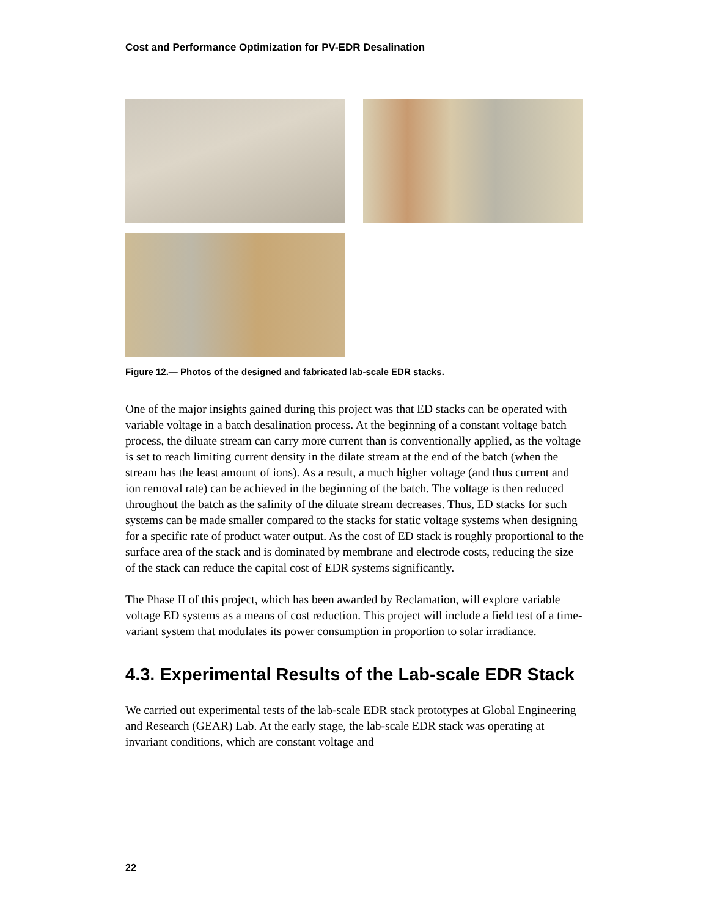Cost and Performance Optimization for PV-EDR Desalination
Figure 12.— Photos of the designed and fabricated lab-scale EDR stacks.
One of the major insights gained during this project was that ED stacks can be operated with variable voltage in a batch desalination process. At the beginning of a constant voltage batch process, the diluate stream can carry more current than is conventionally applied, as the voltage is set to reach limiting current density in the dilate stream at the end of the batch (when the stream has the least amount of ions). As a result, a much higher voltage (and thus current and ion removal rate) can be achieved in the beginning of the batch. The voltage is then reduced throughout the batch as the salinity of the diluate stream decreases. Thus, ED stacks for such systems can be made smaller compared to the stacks for static voltage systems when designing for a specific rate of product water output. As the cost of ED stack is roughly proportional to the surface area of the stack and is dominated by membrane and electrode costs, reducing the size of the stack can reduce the capital cost of EDR systems significantly.
The Phase II of this project, which has been awarded by Reclamation, will explore variable voltage ED systems as a means of cost reduction. This project will include a field test of a time-variant system that modulates its power consumption in proportion to solar irradiance.
4.3. Experimental Results of the Lab-scale EDR Stack
We carried out experimental tests of the lab-scale EDR stack prototypes at Global Engineering and Research (GEAR) Lab. At the early stage, the lab-scale EDR stack was operating at invariant conditions, which are constant voltage and
22